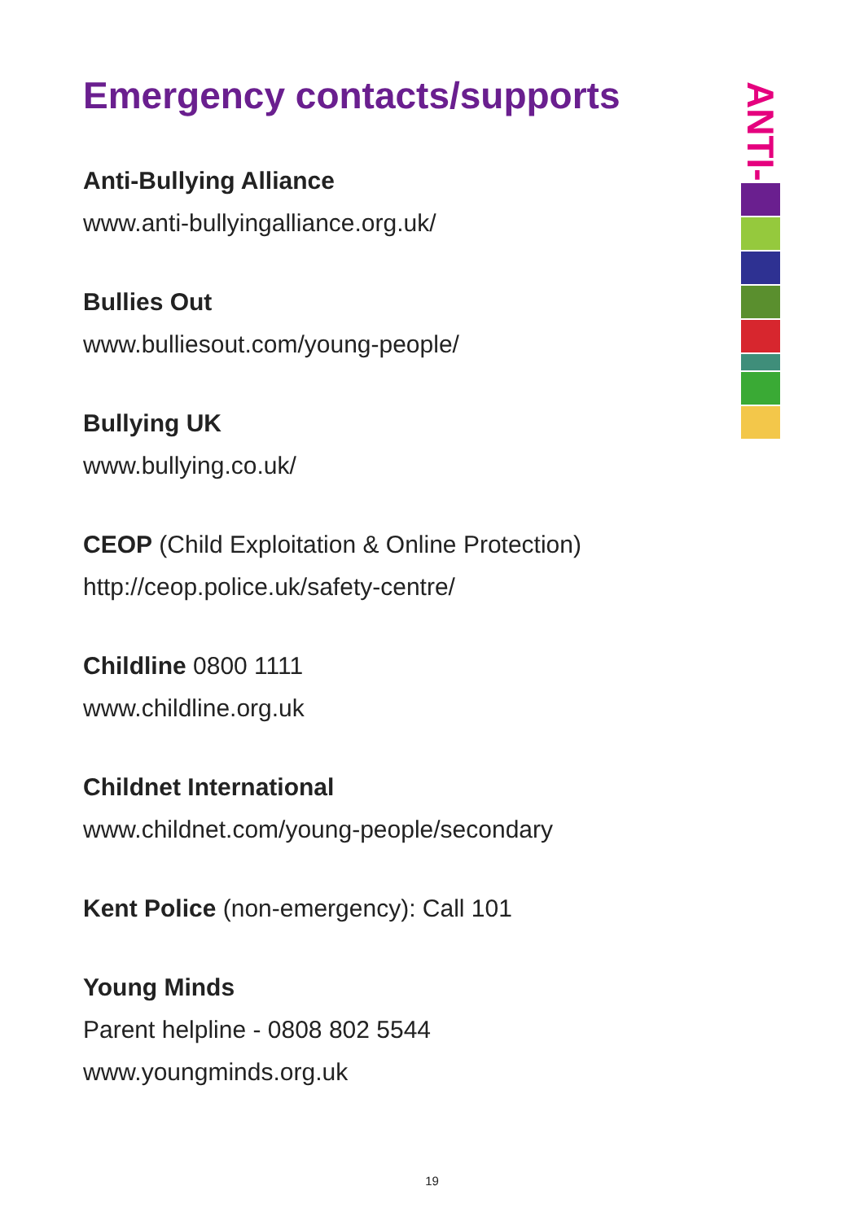Emergency contacts/supports
Anti-Bullying Alliance
www.anti-bullyingalliance.org.uk/
Bullies Out
www.bulliesout.com/young-people/
Bullying UK
www.bullying.co.uk/
CEOP (Child Exploitation & Online Protection)
http://ceop.police.uk/safety-centre/
Childline 0800 1111
www.childline.org.uk
Childnet International
www.childnet.com/young-people/secondary
Kent Police (non-emergency): Call 101
Young Minds
Parent helpline - 0808 802 5544
www.youngminds.org.uk
ANTI-
19